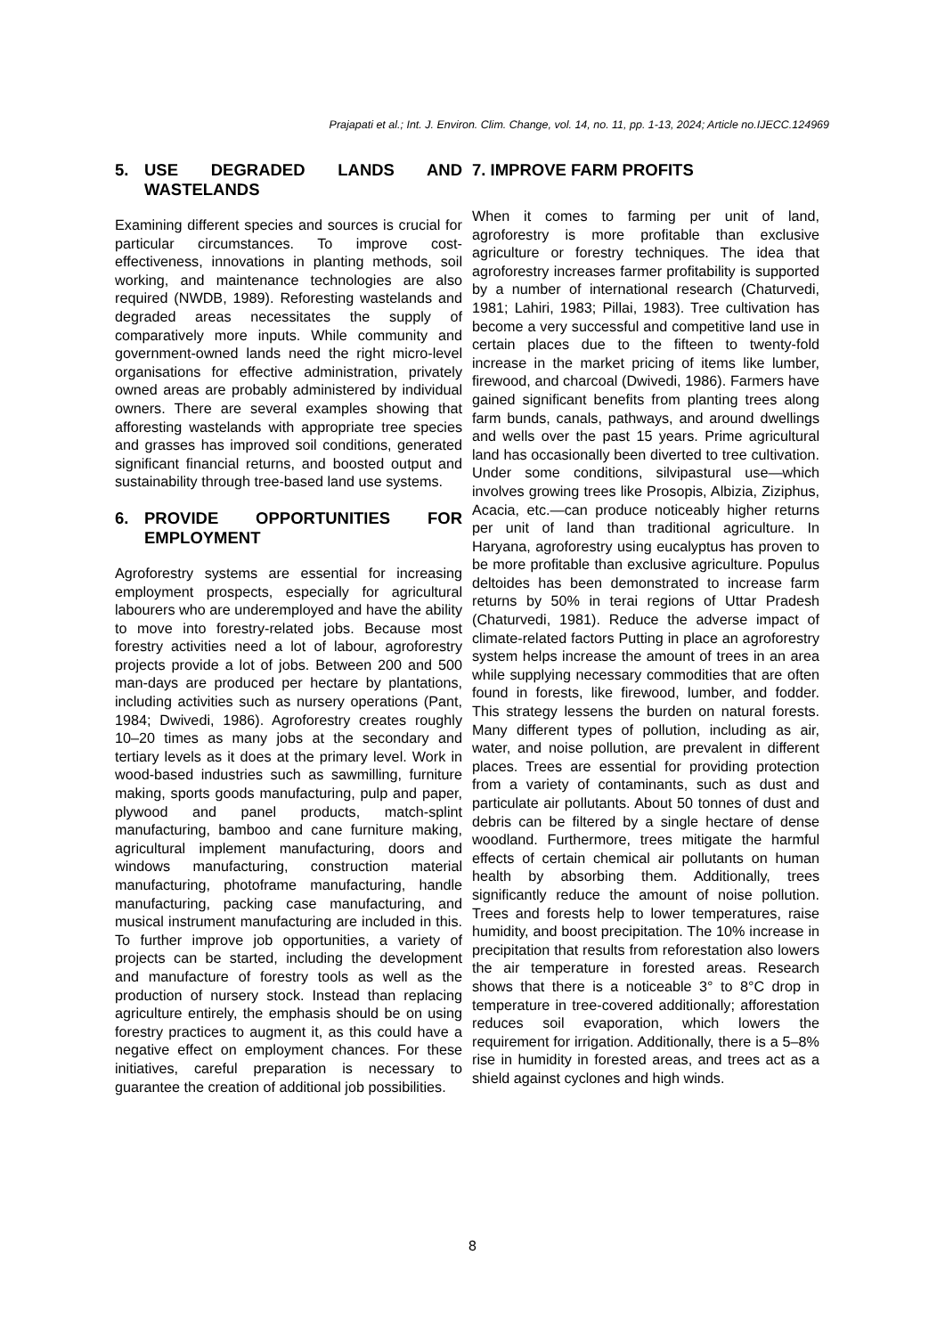Prajapati et al.; Int. J. Environ. Clim. Change, vol. 14, no. 11, pp. 1-13, 2024; Article no.IJECC.124969
5. USE DEGRADED LANDS AND WASTELANDS
Examining different species and sources is crucial for particular circumstances. To improve cost-effectiveness, innovations in planting methods, soil working, and maintenance technologies are also required (NWDB, 1989). Reforesting wastelands and degraded areas necessitates the supply of comparatively more inputs. While community and government-owned lands need the right micro-level organisations for effective administration, privately owned areas are probably administered by individual owners. There are several examples showing that afforesting wastelands with appropriate tree species and grasses has improved soil conditions, generated significant financial returns, and boosted output and sustainability through tree-based land use systems.
6. PROVIDE OPPORTUNITIES FOR EMPLOYMENT
Agroforestry systems are essential for increasing employment prospects, especially for agricultural labourers who are underemployed and have the ability to move into forestry-related jobs. Because most forestry activities need a lot of labour, agroforestry projects provide a lot of jobs. Between 200 and 500 man-days are produced per hectare by plantations, including activities such as nursery operations (Pant, 1984; Dwivedi, 1986). Agroforestry creates roughly 10–20 times as many jobs at the secondary and tertiary levels as it does at the primary level. Work in wood-based industries such as sawmilling, furniture making, sports goods manufacturing, pulp and paper, plywood and panel products, match-splint manufacturing, bamboo and cane furniture making, agricultural implement manufacturing, doors and windows manufacturing, construction material manufacturing, photoframe manufacturing, handle manufacturing, packing case manufacturing, and musical instrument manufacturing are included in this. To further improve job opportunities, a variety of projects can be started, including the development and manufacture of forestry tools as well as the production of nursery stock. Instead than replacing agriculture entirely, the emphasis should be on using forestry practices to augment it, as this could have a negative effect on employment chances. For these initiatives, careful preparation is necessary to guarantee the creation of additional job possibilities.
7. IMPROVE FARM PROFITS
When it comes to farming per unit of land, agroforestry is more profitable than exclusive agriculture or forestry techniques. The idea that agroforestry increases farmer profitability is supported by a number of international research (Chaturvedi, 1981; Lahiri, 1983; Pillai, 1983). Tree cultivation has become a very successful and competitive land use in certain places due to the fifteen to twenty-fold increase in the market pricing of items like lumber, firewood, and charcoal (Dwivedi, 1986). Farmers have gained significant benefits from planting trees along farm bunds, canals, pathways, and around dwellings and wells over the past 15 years. Prime agricultural land has occasionally been diverted to tree cultivation. Under some conditions, silvipastural use—which involves growing trees like Prosopis, Albizia, Ziziphus, Acacia, etc.—can produce noticeably higher returns per unit of land than traditional agriculture. In Haryana, agroforestry using eucalyptus has proven to be more profitable than exclusive agriculture. Populus deltoides has been demonstrated to increase farm returns by 50% in terai regions of Uttar Pradesh (Chaturvedi, 1981). Reduce the adverse impact of climate-related factors Putting in place an agroforestry system helps increase the amount of trees in an area while supplying necessary commodities that are often found in forests, like firewood, lumber, and fodder. This strategy lessens the burden on natural forests. Many different types of pollution, including as air, water, and noise pollution, are prevalent in different places. Trees are essential for providing protection from a variety of contaminants, such as dust and particulate air pollutants. About 50 tonnes of dust and debris can be filtered by a single hectare of dense woodland. Furthermore, trees mitigate the harmful effects of certain chemical air pollutants on human health by absorbing them. Additionally, trees significantly reduce the amount of noise pollution. Trees and forests help to lower temperatures, raise humidity, and boost precipitation. The 10% increase in precipitation that results from reforestation also lowers the air temperature in forested areas. Research shows that there is a noticeable 3° to 8°C drop in temperature in tree-covered additionally; afforestation reduces soil evaporation, which lowers the requirement for irrigation. Additionally, there is a 5–8% rise in humidity in forested areas, and trees act as a shield against cyclones and high winds.
8